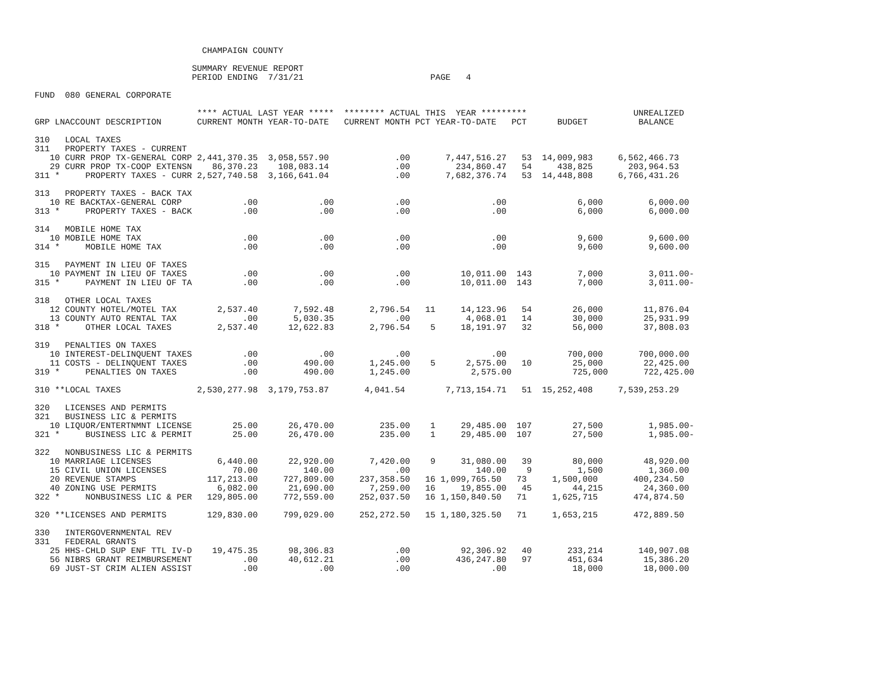CHAMPAIGN COUNTY

                               SUMMARY REVENUE REPORT
                               PERIOD ENDING  7/31/21                         PAGE   4

FUND  080 GENERAL CORPORATE

                                **** ACTUAL LAST YEAR *****  ******** ACTUAL THIS  YEAR *********                     UNREALIZED
GRP LNACCOUNT DESCRIPTION       CURRENT MONTH YEAR-TO-DATE   CURRENT MONTH PCT YEAR-TO-DATE   PCT      BUDGET          BALANCE

310   LOCAL TAXES
311   PROPERTY TAXES - CURRENT
   10 CURR PROP TX-GENERAL CORP 2,441,370.35  3,058,557.90             .00       7,447,516.27   53  14,009,983     6,562,466.73
   29 CURR PROP TX-COOP EXTENSN    86,370.23    108,083.14             .00         234,860.47   54     438,825       203,964.53
311 *     PROPERTY TAXES - CURR 2,527,740.58  3,166,641.04             .00       7,682,376.74   53  14,448,808     6,766,431.26

313   PROPERTY TAXES - BACK TAX
   10 RE BACKTAX-GENERAL CORP            .00            .00            .00                .00              6,000         6,000.00
313 *     PROPERTY TAXES - BACK          .00            .00            .00                .00              6,000         6,000.00

314   MOBILE HOME TAX
   10 MOBILE HOME TAX                    .00            .00            .00                .00              9,600         9,600.00
314 *     MOBILE HOME TAX                .00            .00            .00                .00              9,600         9,600.00

315   PAYMENT IN LIEU OF TAXES
   10 PAYMENT IN LIEU OF TAXES           .00            .00            .00          10,011.00  143         7,000         3,011.00-
315 *     PAYMENT IN LIEU OF TA          .00            .00            .00          10,011.00  143         7,000         3,011.00-

318   OTHER LOCAL TAXES
   12 COUNTY HOTEL/MOTEL TAX        2,537.40       7,592.48       2,796.54   11     14,123.96   54        26,000        11,876.04
   13 COUNTY AUTO RENTAL TAX             .00       5,030.35            .00           4,068.01   14        30,000        25,931.99
318 *     OTHER LOCAL TAXES         2,537.40      12,622.83       2,796.54    5     18,191.97   32        56,000        37,808.03

319   PENALTIES ON TAXES
   10 INTEREST-DELINQUENT TAXES          .00            .00            .00                .00            700,000       700,000.00
   11 COSTS - DELINQUENT TAXES           .00         490.00       1,245.00    5      2,575.00   10        25,000        22,425.00
319 *     PENALTIES ON TAXES             .00         490.00       1,245.00            2,575.00            725,000       722,425.00

310 **LOCAL TAXES               2,530,277.98  3,179,753.87       4,041.54        7,713,154.71   51  15,252,408     7,539,253.29

320   LICENSES AND PERMITS
321   BUSINESS LIC & PERMITS
   10 LIQUOR/ENTERTNMNT LICENSE        25.00      26,470.00         235.00    1     29,485.00  107        27,500         1,985.00-
321 *     BUSINESS LIC & PERMIT        25.00      26,470.00         235.00    1     29,485.00  107        27,500         1,985.00-

322   NONBUSINESS LIC & PERMITS
   10 MARRIAGE LICENSES             6,440.00      22,920.00       7,420.00    9     31,080.00   39        80,000        48,920.00
   15 CIVIL UNION LICENSES             70.00         140.00            .00             140.00    9         1,500         1,360.00
   20 REVENUE STAMPS              117,213.00     727,809.00     237,358.50   16 1,099,765.50   73     1,500,000       400,234.50
   40 ZONING USE PERMITS            6,082.00      21,690.00       7,259.00   16     19,855.00   45        44,215        24,360.00
322 *     NONBUSINESS LIC & PER   129,805.00     772,559.00     252,037.50   16 1,150,840.50   71     1,625,715       474,874.50

320 **LICENSES AND PERMITS        129,830.00     799,029.00     252,272.50   15 1,180,325.50   71     1,653,215       472,889.50

330   INTERGOVERNMENTAL REV
331   FEDERAL GRANTS
   25 HHS-CHLD SUP ENF TTL IV-D    19,475.35      98,306.83            .00          92,306.92   40       233,214       140,907.08
   56 NIBRS GRANT REIMBURSEMENT          .00      40,612.21            .00         436,247.80   97       451,634        15,386.20
   69 JUST-ST CRIM ALIEN ASSIST          .00            .00            .00                .00             18,000        18,000.00